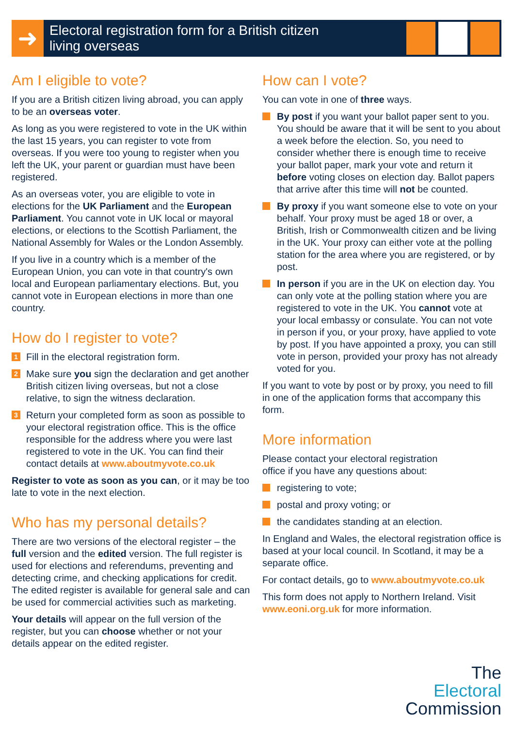➜
Electoral registration form for a British citizen
living overseas
Am I eligible to vote?
If you are a British citizen living abroad, you can apply to be an overseas voter.
As long as you were registered to vote in the UK within the last 15 years, you can register to vote from overseas. If you were too young to register when you left the UK, your parent or guardian must have been registered.
As an overseas voter, you are eligible to vote in elections for the UK Parliament and the European Parliament. You cannot vote in UK local or mayoral elections, or elections to the Scottish Parliament, the National Assembly for Wales or the London Assembly.
If you live in a country which is a member of the European Union, you can vote in that country's own local and European parliamentary elections. But, you cannot vote in European elections in more than one country.
How do I register to vote?
1 Fill in the electoral registration form.
2 Make sure you sign the declaration and get another British citizen living overseas, but not a close relative, to sign the witness declaration.
3 Return your completed form as soon as possible to your electoral registration office. This is the office responsible for the address where you were last registered to vote in the UK. You can find their contact details at www.aboutmyvote.co.uk
Register to vote as soon as you can, or it may be too late to vote in the next election.
Who has my personal details?
There are two versions of the electoral register – the full version and the edited version. The full register is used for elections and referendums, preventing and detecting crime, and checking applications for credit. The edited register is available for general sale and can be used for commercial activities such as marketing.
Your details will appear on the full version of the register, but you can choose whether or not your details appear on the edited register.
How can I vote?
You can vote in one of three ways.
By post if you want your ballot paper sent to you. You should be aware that it will be sent to you about a week before the election. So, you need to consider whether there is enough time to receive your ballot paper, mark your vote and return it before voting closes on election day. Ballot papers that arrive after this time will not be counted.
By proxy if you want someone else to vote on your behalf. Your proxy must be aged 18 or over, a British, Irish or Commonwealth citizen and be living in the UK. Your proxy can either vote at the polling station for the area where you are registered, or by post.
In person if you are in the UK on election day. You can only vote at the polling station where you are registered to vote in the UK. You cannot vote at your local embassy or consulate. You can not vote in person if you, or your proxy, have applied to vote by post. If you have appointed a proxy, you can still vote in person, provided your proxy has not already voted for you.
If you want to vote by post or by proxy, you need to fill in one of the application forms that accompany this form.
More information
Please contact your electoral registration
office if you have any questions about:
registering to vote;
postal and proxy voting; or
the candidates standing at an election.
In England and Wales, the electoral registration office is based at your local council. In Scotland, it may be a separate office.
For contact details, go to www.aboutmyvote.co.uk
This form does not apply to Northern Ireland. Visit www.eoni.org.uk for more information.
The
Electoral
Commission